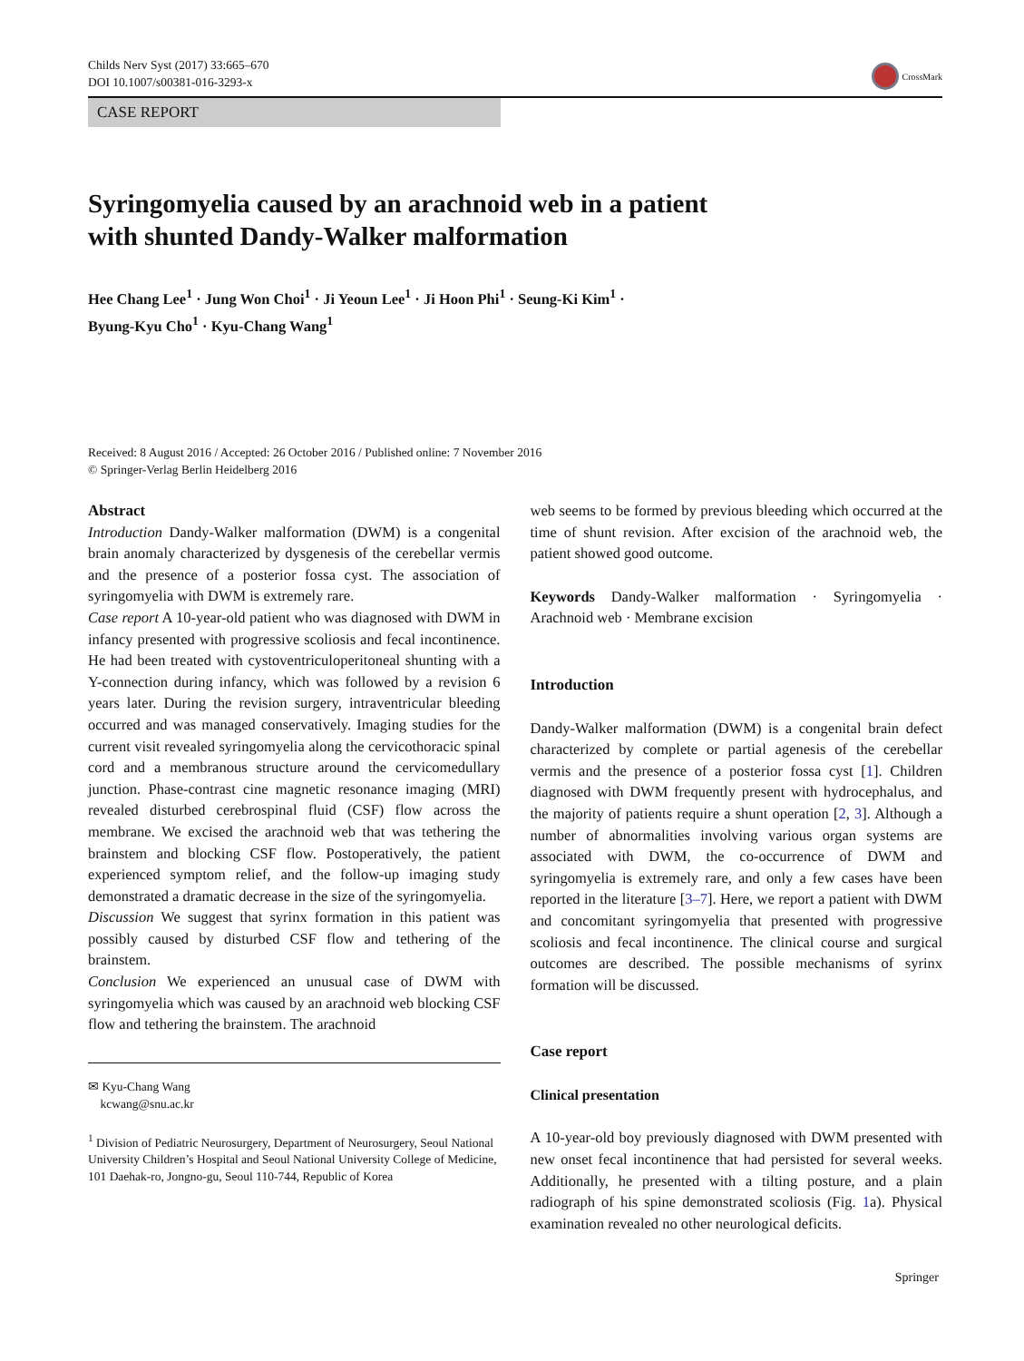Childs Nerv Syst (2017) 33:665–670
DOI 10.1007/s00381-016-3293-x
CrossMark
CASE REPORT
Syringomyelia caused by an arachnoid web in a patient
with shunted Dandy-Walker malformation
Hee Chang Lee<sup>1</sup> · Jung Won Choi<sup>1</sup> · Ji Yeoun Lee<sup>1</sup> · Ji Hoon Phi<sup>1</sup> · Seung-Ki Kim<sup>1</sup> ·
Byung-Kyu Cho<sup>1</sup> · Kyu-Chang Wang<sup>1</sup>
Received: 8 August 2016 / Accepted: 26 October 2016 / Published online: 7 November 2016
© Springer-Verlag Berlin Heidelberg 2016
Abstract
Introduction Dandy-Walker malformation (DWM) is a congenital brain anomaly characterized by dysgenesis of the cerebellar vermis and the presence of a posterior fossa cyst. The association of syringomyelia with DWM is extremely rare.
Case report A 10-year-old patient who was diagnosed with DWM in infancy presented with progressive scoliosis and fecal incontinence. He had been treated with cystoventriculoperitoneal shunting with a Y-connection during infancy, which was followed by a revision 6 years later. During the revision surgery, intraventricular bleeding occurred and was managed conservatively. Imaging studies for the current visit revealed syringomyelia along the cervicothoracic spinal cord and a membranous structure around the cervicomedullary junction. Phase-contrast cine magnetic resonance imaging (MRI) revealed disturbed cerebrospinal fluid (CSF) flow across the membrane. We excised the arachnoid web that was tethering the brainstem and blocking CSF flow. Postoperatively, the patient experienced symptom relief, and the follow-up imaging study demonstrated a dramatic decrease in the size of the syringomyelia.
Discussion We suggest that syrinx formation in this patient was possibly caused by disturbed CSF flow and tethering of the brainstem.
Conclusion We experienced an unusual case of DWM with syringomyelia which was caused by an arachnoid web blocking CSF flow and tethering the brainstem. The arachnoid
✉ Kyu-Chang Wang
kcwang@snu.ac.kr
<sup>1</sup> Division of Pediatric Neurosurgery, Department of Neurosurgery, Seoul National University Children’s Hospital and Seoul National University College of Medicine, 101 Daehak-ro, Jongno-gu, Seoul 110-744, Republic of Korea
web seems to be formed by previous bleeding which occurred at the time of shunt revision. After excision of the arachnoid web, the patient showed good outcome.
Keywords Dandy-Walker malformation · Syringomyelia · Arachnoid web · Membrane excision
Introduction
Dandy-Walker malformation (DWM) is a congenital brain defect characterized by complete or partial agenesis of the cerebellar vermis and the presence of a posterior fossa cyst [1]. Children diagnosed with DWM frequently present with hydrocephalus, and the majority of patients require a shunt operation [2, 3]. Although a number of abnormalities involving various organ systems are associated with DWM, the co-occurrence of DWM and syringomyelia is extremely rare, and only a few cases have been reported in the literature [3–7]. Here, we report a patient with DWM and concomitant syringomyelia that presented with progressive scoliosis and fecal incontinence. The clinical course and surgical outcomes are described. The possible mechanisms of syrinx formation will be discussed.
Case report
Clinical presentation
A 10-year-old boy previously diagnosed with DWM presented with new onset fecal incontinence that had persisted for several weeks. Additionally, he presented with a tilting posture, and a plain radiograph of his spine demonstrated scoliosis (Fig. 1a). Physical examination revealed no other neurological deficits.
Springer